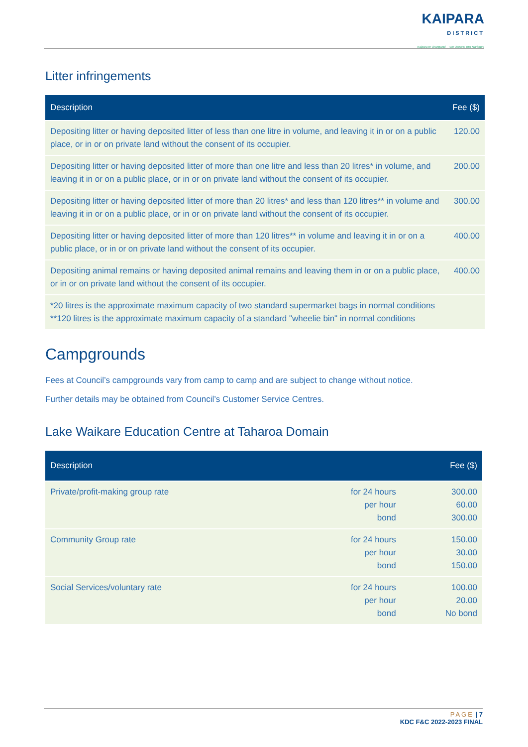KAIPARA DISTRICT Kaipara te Oranganui · Two Oceans Two Harbours
Litter infringements
| Description | Fee ($) |
| --- | --- |
| Depositing litter or having deposited litter of less than one litre in volume, and leaving it in or on a public place, or in or on private land without the consent of its occupier. | 120.00 |
| Depositing litter or having deposited litter of more than one litre and less than 20 litres* in volume, and leaving it in or on a public place, or in or on private land without the consent of its occupier. | 200.00 |
| Depositing litter or having deposited litter of more than 20 litres* and less than 120 litres** in volume and leaving it in or on a public place, or in or on private land without the consent of its occupier. | 300.00 |
| Depositing litter or having deposited litter of more than 120 litres** in volume and leaving it in or on a public place, or in or on private land without the consent of its occupier. | 400.00 |
| Depositing animal remains or having deposited animal remains and leaving them in or on a public place, or in or on private land without the consent of its occupier. | 400.00 |
| *20 litres is the approximate maximum capacity of two standard supermarket bags in normal conditions **120 litres is the approximate maximum capacity of a standard "wheelie bin" in normal conditions | |
Campgrounds
Fees at Council’s campgrounds vary from camp to camp and are subject to change without notice.
Further details may be obtained from Council’s Customer Service Centres.
Lake Waikare Education Centre at Taharoa Domain
| Description | | Fee ($) |
| --- | --- | --- |
| Private/profit-making group rate | for 24 hours per hour bond | 300.00 60.00 300.00 |
| Community Group rate | for 24 hours per hour bond | 150.00 30.00 150.00 |
| Social Services/voluntary rate | for 24 hours per hour bond | 100.00 20.00 No bond |
PAGE | 7
KDC F&C 2022-2023 FINAL